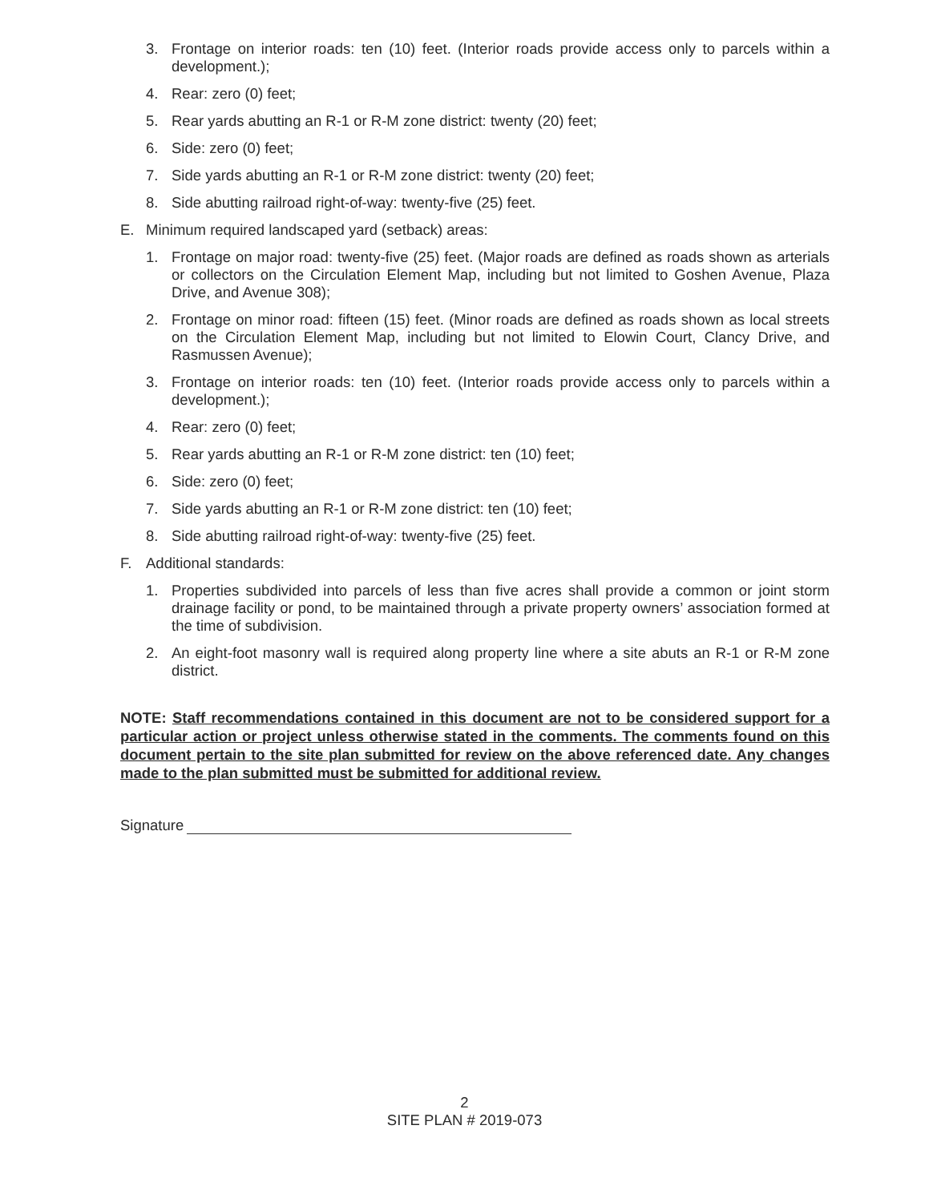3. Frontage on interior roads: ten (10) feet. (Interior roads provide access only to parcels within a development.);
4. Rear: zero (0) feet;
5. Rear yards abutting an R-1 or R-M zone district: twenty (20) feet;
6. Side: zero (0) feet;
7. Side yards abutting an R-1 or R-M zone district: twenty (20) feet;
8. Side abutting railroad right-of-way: twenty-five (25) feet.
E. Minimum required landscaped yard (setback) areas:
1. Frontage on major road: twenty-five (25) feet. (Major roads are defined as roads shown as arterials or collectors on the Circulation Element Map, including but not limited to Goshen Avenue, Plaza Drive, and Avenue 308);
2. Frontage on minor road: fifteen (15) feet. (Minor roads are defined as roads shown as local streets on the Circulation Element Map, including but not limited to Elowin Court, Clancy Drive, and Rasmussen Avenue);
3. Frontage on interior roads: ten (10) feet. (Interior roads provide access only to parcels within a development.);
4. Rear: zero (0) feet;
5. Rear yards abutting an R-1 or R-M zone district: ten (10) feet;
6. Side: zero (0) feet;
7. Side yards abutting an R-1 or R-M zone district: ten (10) feet;
8. Side abutting railroad right-of-way: twenty-five (25) feet.
F. Additional standards:
1. Properties subdivided into parcels of less than five acres shall provide a common or joint storm drainage facility or pond, to be maintained through a private property owners’ association formed at the time of subdivision.
2. An eight-foot masonry wall is required along property line where a site abuts an R-1 or R-M zone district.
NOTE: Staff recommendations contained in this document are not to be considered support for a particular action or project unless otherwise stated in the comments. The comments found on this document pertain to the site plan submitted for review on the above referenced date. Any changes made to the plan submitted must be submitted for additional review.
Signature
2
SITE PLAN # 2019-073